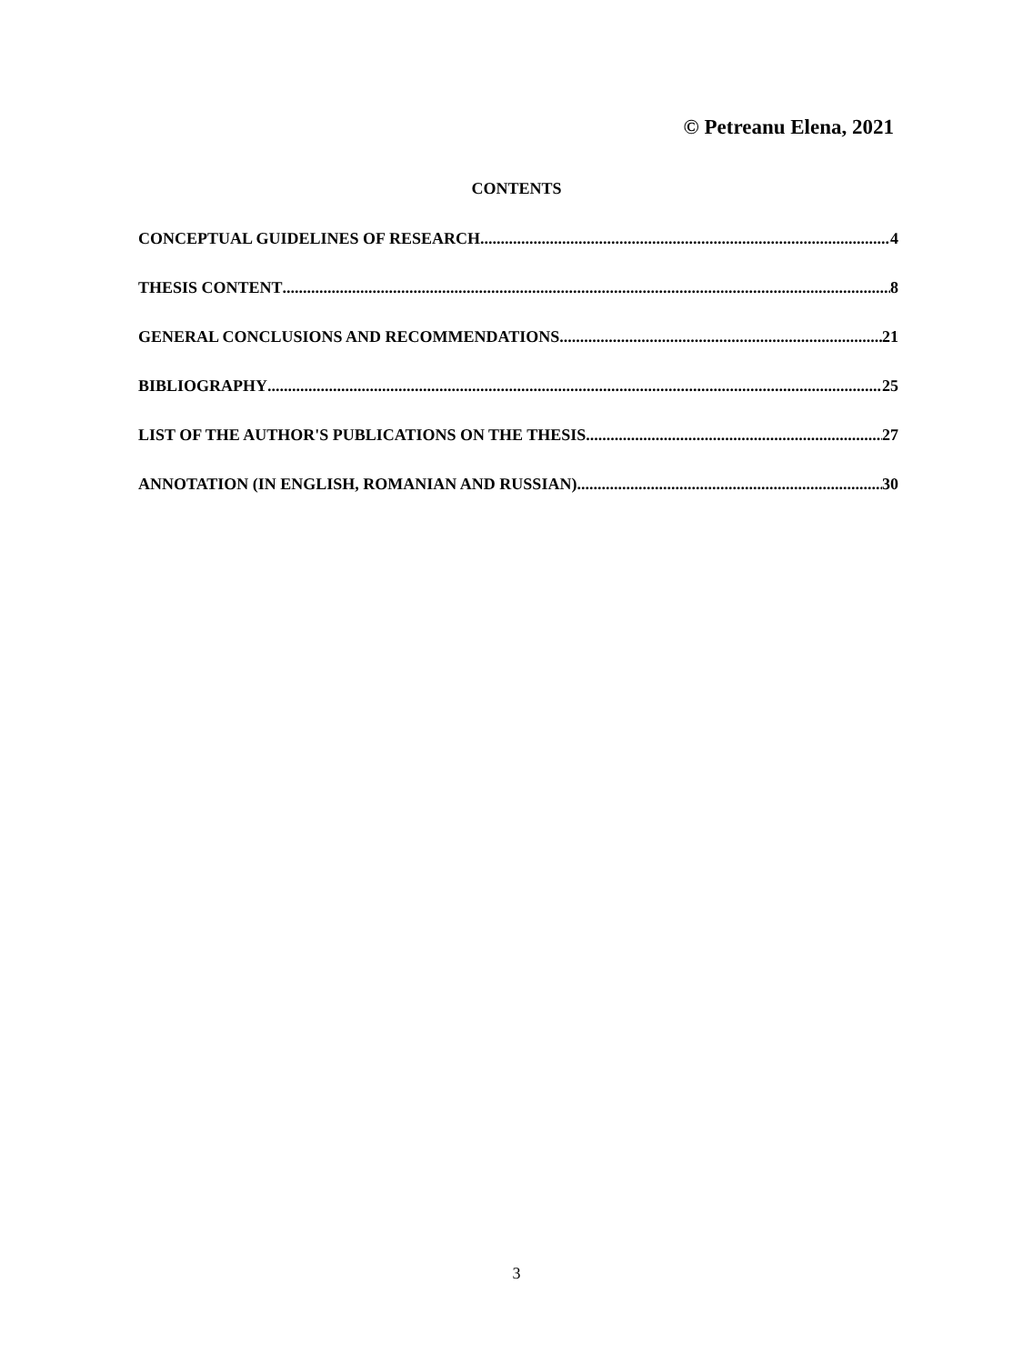© Petreanu Elena, 2021
CONTENTS
CONCEPTUAL GUIDELINES OF RESEARCH 4
THESIS CONTENT 8
GENERAL CONCLUSIONS AND RECOMMENDATIONS 21
BIBLIOGRAPHY 25
LIST OF THE AUTHOR'S PUBLICATIONS ON THE THESIS 27
ANNOTATION (IN ENGLISH, ROMANIAN AND RUSSIAN) 30
3